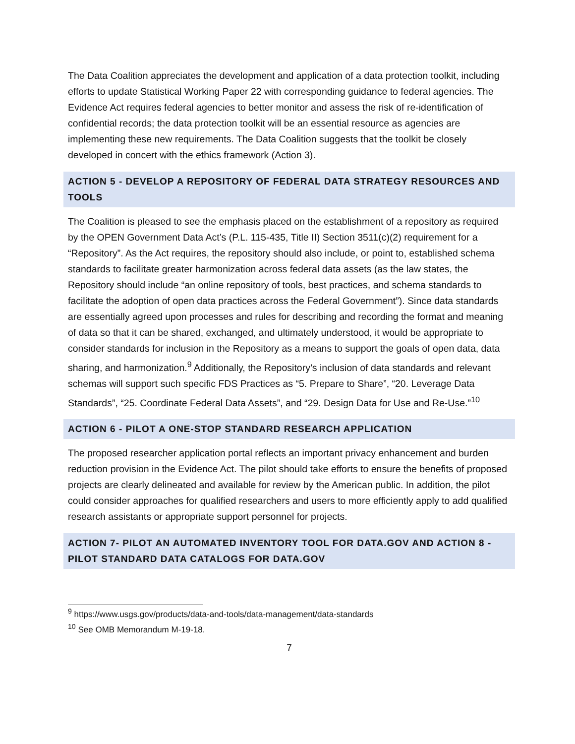The Data Coalition appreciates the development and application of a data protection toolkit, including efforts to update Statistical Working Paper 22 with corresponding guidance to federal agencies. The Evidence Act requires federal agencies to better monitor and assess the risk of re-identification of confidential records; the data protection toolkit will be an essential resource as agencies are implementing these new requirements. The Data Coalition suggests that the toolkit be closely developed in concert with the ethics framework (Action 3).
ACTION 5 - DEVELOP A REPOSITORY OF FEDERAL DATA STRATEGY RESOURCES AND TOOLS
The Coalition is pleased to see the emphasis placed on the establishment of a repository as required by the OPEN Government Data Act’s (P.L. 115-435, Title II) Section 3511(c)(2) requirement for a “Repository”. As the Act requires, the repository should also include, or point to, established schema standards to facilitate greater harmonization across federal data assets (as the law states, the Repository should include “an online repository of tools, best practices, and schema standards to facilitate the adoption of open data practices across the Federal Government”). Since data standards are essentially agreed upon processes and rules for describing and recording the format and meaning of data so that it can be shared, exchanged, and ultimately understood, it would be appropriate to consider standards for inclusion in the Repository as a means to support the goals of open data, data sharing, and harmonization.<sup>9</sup> Additionally, the Repository’s inclusion of data standards and relevant schemas will support such specific FDS Practices as “5. Prepare to Share”, “20. Leverage Data Standards”, “25. Coordinate Federal Data Assets”, and “29. Design Data for Use and Re-Use.”<sup>10</sup>
ACTION 6 - PILOT A ONE-STOP STANDARD RESEARCH APPLICATION
The proposed researcher application portal reflects an important privacy enhancement and burden reduction provision in the Evidence Act. The pilot should take efforts to ensure the benefits of proposed projects are clearly delineated and available for review by the American public. In addition, the pilot could consider approaches for qualified researchers and users to more efficiently apply to add qualified research assistants or appropriate support personnel for projects.
ACTION 7- PILOT AN AUTOMATED INVENTORY TOOL FOR DATA.GOV AND ACTION 8 - PILOT STANDARD DATA CATALOGS FOR DATA.GOV
<sup>9</sup> https://www.usgs.gov/products/data-and-tools/data-management/data-standards
<sup>10</sup> See OMB Memorandum M-19-18.
7